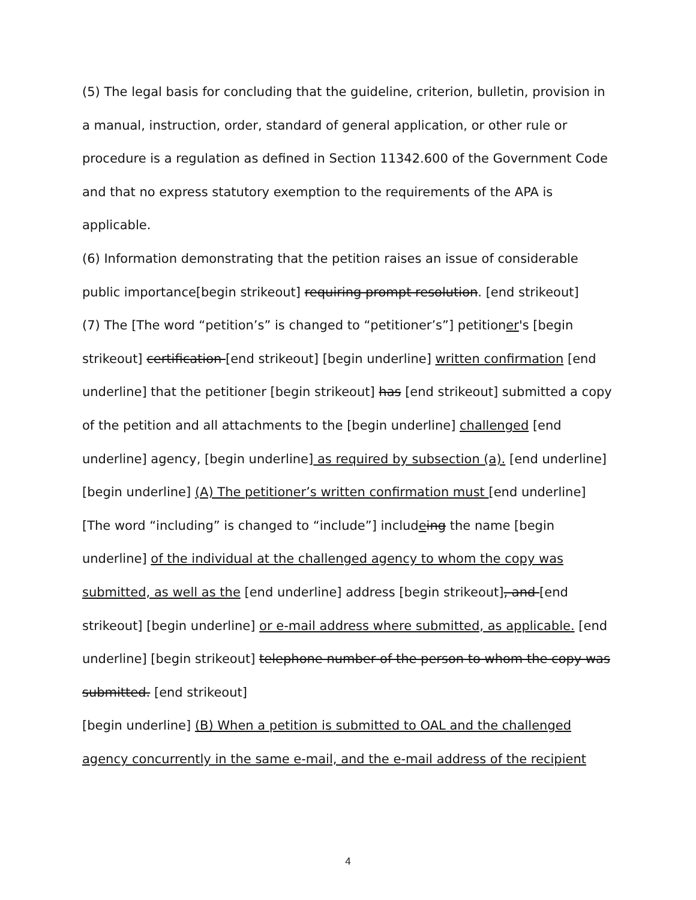(5) The legal basis for concluding that the guideline, criterion, bulletin, provision in a manual, instruction, order, standard of general application, or other rule or procedure is a regulation as defined in Section 11342.600 of the Government Code and that no express statutory exemption to the requirements of the APA is applicable.
(6) Information demonstrating that the petition raises an issue of considerable public importance[begin strikeout] requiring prompt resolution. [end strikeout]
(7) The [The word “petition’s” is changed to “petitioner’s”] petitioner's [begin strikeout] certification [end strikeout] [begin underline] written confirmation [end underline] that the petitioner [begin strikeout] has [end strikeout] submitted a copy of the petition and all attachments to the [begin underline] challenged [end underline] agency, [begin underline] as required by subsection (a). [end underline]
[begin underline] (A) The petitioner’s written confirmation must [end underline] [The word “including” is changed to “include”] includeing the name [begin underline] of the individual at the challenged agency to whom the copy was submitted, as well as the [end underline] address [begin strikeout], and [end strikeout] [begin underline] or e-mail address where submitted, as applicable. [end underline] [begin strikeout] telephone number of the person to whom the copy was submitted. [end strikeout]
[begin underline] (B) When a petition is submitted to OAL and the challenged agency concurrently in the same e-mail, and the e-mail address of the recipient
4